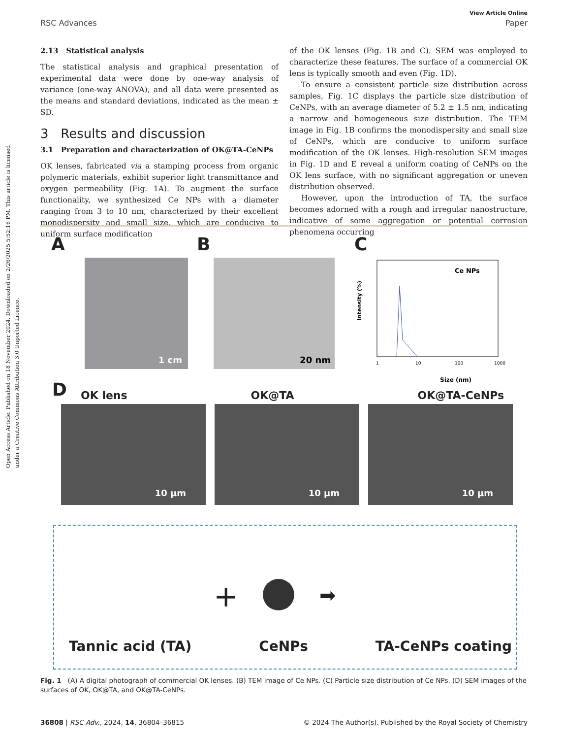Open Access Article. Published on 18 November 2024. Downloaded on 2/26/2025 5:52:16 PM. This article is licensed under a Creative Commons Attribution 3.0 Unported Licence.
View Article Online
RSC Advances Paper
2.13 Statistical analysis
The statistical analysis and graphical presentation of experimental data were done by one-way analysis of variance (one-way ANOVA), and all data were presented as the means and standard deviations, indicated as the mean ± SD.
3 Results and discussion
3.1 Preparation and characterization of OK@TA-CeNPs
OK lenses, fabricated via a stamping process from organic polymeric materials, exhibit superior light transmittance and oxygen permeability (Fig. 1A). To augment the surface functionality, we synthesized Ce NPs with a diameter ranging from 3 to 10 nm, characterized by their excellent monodispersity and small size, which are conducive to uniform surface modification
of the OK lenses (Fig. 1B and C). SEM was employed to characterize these features. The surface of a commercial OK lens is typically smooth and even (Fig. 1D).
To ensure a consistent particle size distribution across samples, Fig. 1C displays the particle size distribution of CeNPs, with an average diameter of 5.2 ± 1.5 nm, indicating a narrow and homogeneous size distribution. The TEM image in Fig. 1B confirms the monodispersity and small size of CeNPs, which are conducive to uniform surface modification of the OK lenses. High-resolution SEM images in Fig. 1D and E reveal a uniform coating of CeNPs on the OK lens surface, with no significant aggregation or uneven distribution observed.
However, upon the introduction of TA, the surface becomes adorned with a rough and irregular nanostructure, indicative of some aggregation or potential corrosion phenomena occurring
A
1 cm
B
20 nm
C
Intensity (%)
Size (nm)
Ce NPs
1
10
100
1000
D OK lens OK@TA OK@TA-CeNPs
10 μm 10 μm 10 μm
Tannic acid (TA) CeNPs TA-CeNPs coating
+ ➡
Fig. 1 (A) A digital photograph of commercial OK lenses. (B) TEM image of Ce NPs. (C) Particle size distribution of Ce NPs. (D) SEM images of the surfaces of OK, OK@TA, and OK@TA-CeNPs.
36808 | RSC Adv., 2024, 14, 36804–36815 © 2024 The Author(s). Published by the Royal Society of Chemistry